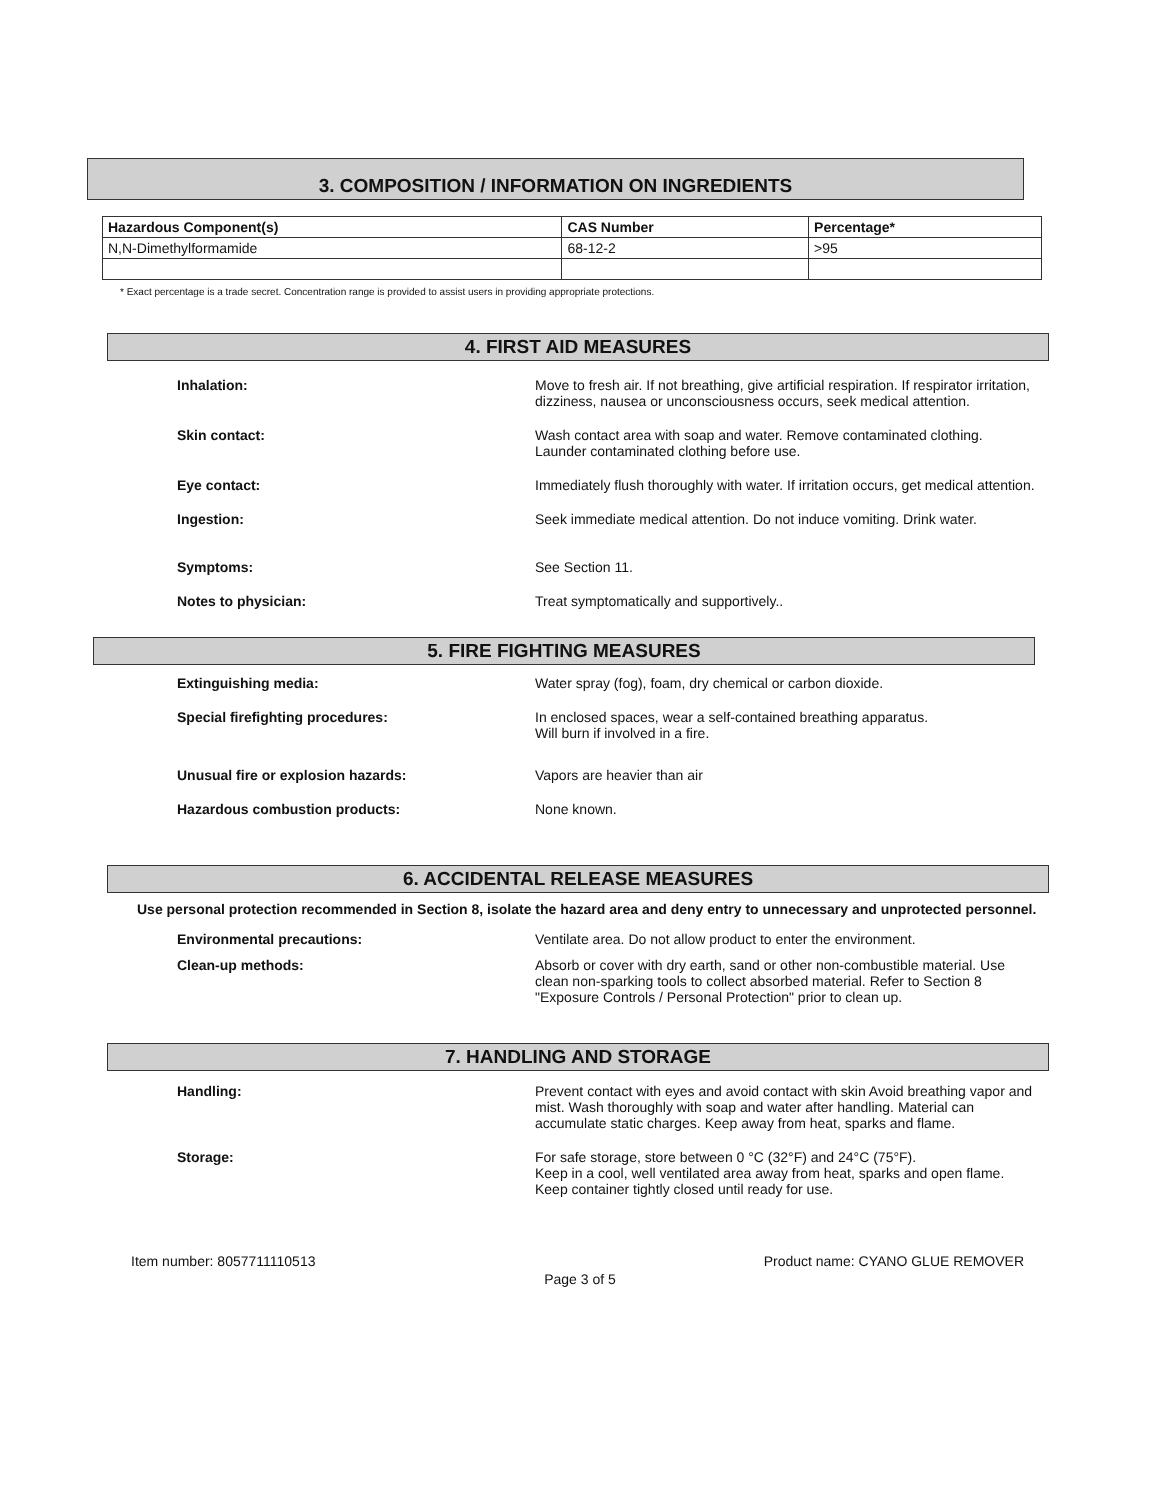3. COMPOSITION / INFORMATION ON INGREDIENTS
| Hazardous Component(s) | CAS Number | Percentage* |
| --- | --- | --- |
| N,N-Dimethylformamide | 68-12-2 | >95 |
* Exact percentage is a trade secret. Concentration range is provided to assist users in providing appropriate protections.
4. FIRST AID MEASURES
Inhalation: Move to fresh air. If not breathing, give artificial respiration. If respirator irritation, dizziness, nausea or unconsciousness occurs, seek medical attention.
Skin contact: Wash contact area with soap and water. Remove contaminated clothing. Launder contaminated clothing before use.
Eye contact: Immediately flush thoroughly with water. If irritation occurs, get medical attention.
Ingestion: Seek immediate medical attention. Do not induce vomiting. Drink water.
Symptoms: See Section 11.
Notes to physician: Treat symptomatically and supportively..
5. FIRE FIGHTING MEASURES
Extinguishing media: Water spray (fog), foam, dry chemical or carbon dioxide.
Special firefighting procedures: In enclosed spaces, wear a self-contained breathing apparatus.
Will burn if involved in a fire.
Unusual fire or explosion hazards: Vapors are heavier than air
Hazardous combustion products: None known.
6. ACCIDENTAL RELEASE MEASURES
Use personal protection recommended in Section 8, isolate the hazard area and deny entry to unnecessary and unprotected personnel.
Environmental precautions: Ventilate area. Do not allow product to enter the environment.
Clean-up methods: Absorb or cover with dry earth, sand or other non-combustible material. Use clean non-sparking tools to collect absorbed material. Refer to Section 8 "Exposure Controls / Personal Protection" prior to clean up.
7. HANDLING AND STORAGE
Handling: Prevent contact with eyes and avoid contact with skin Avoid breathing vapor and mist. Wash thoroughly with soap and water after handling. Material can accumulate static charges. Keep away from heat, sparks and flame.
Storage: For safe storage, store between 0 °C (32°F) and 24°C (75°F).
Keep in a cool, well ventilated area away from heat, sparks and open flame.
Keep container tightly closed until ready for use.
Item number: 8057711110513 Product name: CYANO GLUE REMOVER
Page 3 of 5